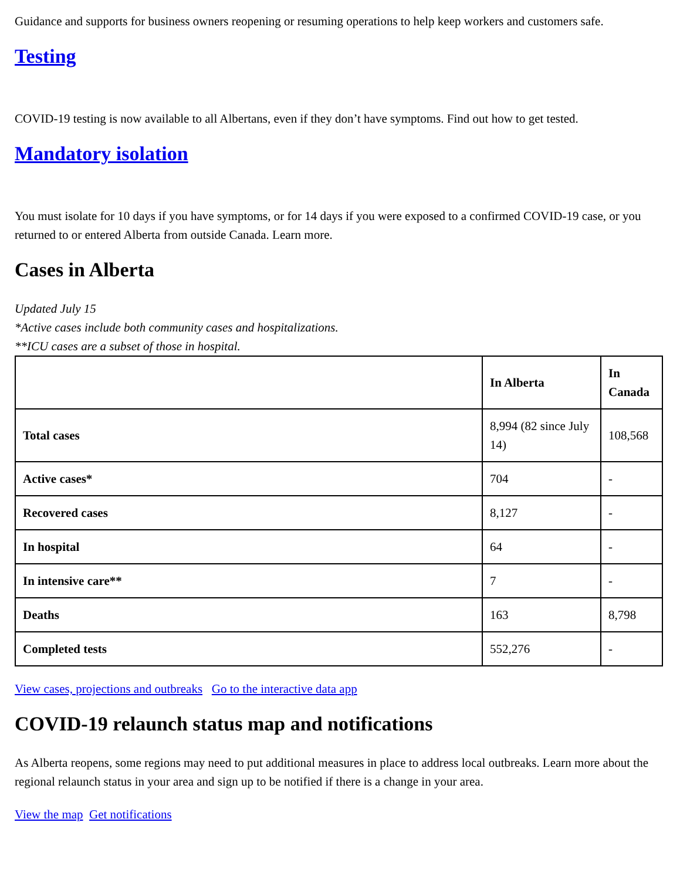Guidance and supports for business owners reopening or resuming operations to help keep workers and customers safe.
Testing
COVID-19 testing is now available to all Albertans, even if they don’t have symptoms. Find out how to get tested.
Mandatory isolation
You must isolate for 10 days if you have symptoms, or for 14 days if you were exposed to a confirmed COVID-19 case, or you returned to or entered Alberta from outside Canada. Learn more.
Cases in Alberta
Updated July 15
*Active cases include both community cases and hospitalizations.
**ICU cases are a subset of those in hospital.
| | In Alberta | In Canada |
| --- | --- | --- |
| Total cases | 8,994 (82 since July 14) | 108,568 |
| Active cases* | 704 | - |
| Recovered cases | 8,127 | - |
| In hospital | 64 | - |
| In intensive care** | 7 | - |
| Deaths | 163 | 8,798 |
| Completed tests | 552,276 | - |
View cases, projections and outbreaks Go to the interactive data app
COVID-19 relaunch status map and notifications
As Alberta reopens, some regions may need to put additional measures in place to address local outbreaks. Learn more about the regional relaunch status in your area and sign up to be notified if there is a change in your area.
View the map Get notifications